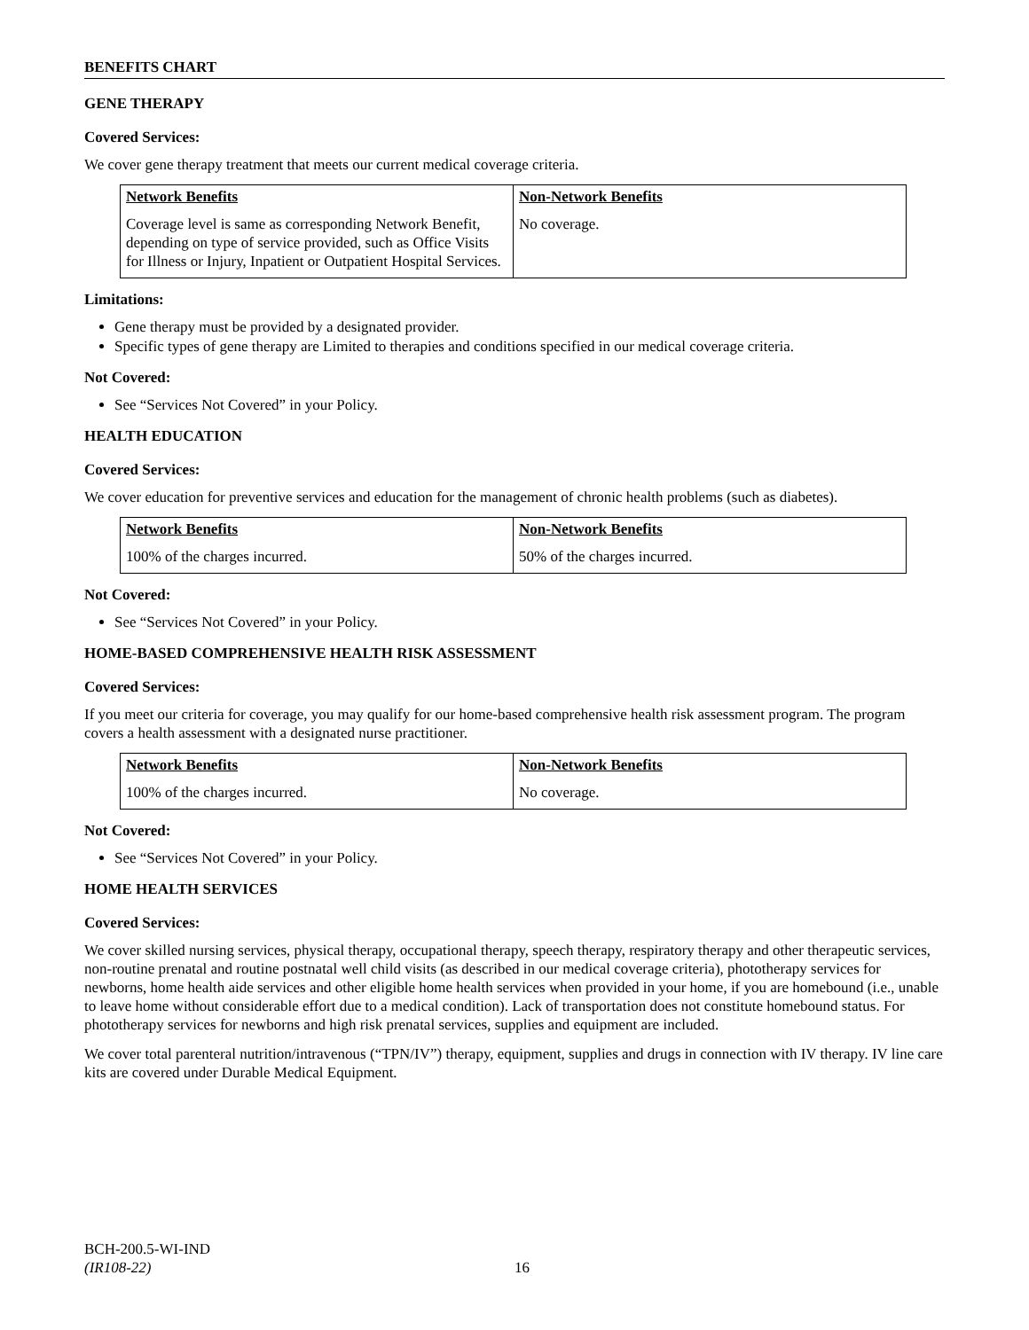BENEFITS CHART
GENE THERAPY
Covered Services:
We cover gene therapy treatment that meets our current medical coverage criteria.
| Network Benefits | Non-Network Benefits |
| --- | --- |
| Coverage level is same as corresponding Network Benefit, depending on type of service provided, such as Office Visits for Illness or Injury, Inpatient or Outpatient Hospital Services. | No coverage. |
Limitations:
Gene therapy must be provided by a designated provider.
Specific types of gene therapy are Limited to therapies and conditions specified in our medical coverage criteria.
Not Covered:
See “Services Not Covered” in your Policy.
HEALTH EDUCATION
Covered Services:
We cover education for preventive services and education for the management of chronic health problems (such as diabetes).
| Network Benefits | Non-Network Benefits |
| --- | --- |
| 100% of the charges incurred. | 50% of the charges incurred. |
Not Covered:
See “Services Not Covered” in your Policy.
HOME-BASED COMPREHENSIVE HEALTH RISK ASSESSMENT
Covered Services:
If you meet our criteria for coverage, you may qualify for our home-based comprehensive health risk assessment program. The program covers a health assessment with a designated nurse practitioner.
| Network Benefits | Non-Network Benefits |
| --- | --- |
| 100% of the charges incurred. | No coverage. |
Not Covered:
See “Services Not Covered” in your Policy.
HOME HEALTH SERVICES
Covered Services:
We cover skilled nursing services, physical therapy, occupational therapy, speech therapy, respiratory therapy and other therapeutic services, non-routine prenatal and routine postnatal well child visits (as described in our medical coverage criteria), phototherapy services for newborns, home health aide services and other eligible home health services when provided in your home, if you are homebound (i.e., unable to leave home without considerable effort due to a medical condition). Lack of transportation does not constitute homebound status. For phototherapy services for newborns and high risk prenatal services, supplies and equipment are included.
We cover total parenteral nutrition/intravenous (“TPN/IV”) therapy, equipment, supplies and drugs in connection with IV therapy. IV line care kits are covered under Durable Medical Equipment.
BCH-200.5-WI-IND
(IR108-22)
16